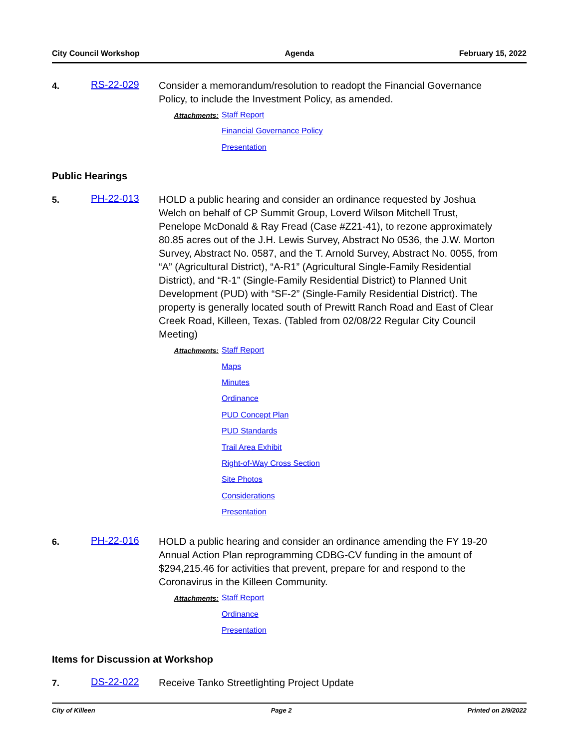City Council Workshop Agenda February 15, 2022
4.
RS-22-029
Consider a memorandum/resolution to readopt the Financial Governance Policy, to include the Investment Policy, as amended.
Attachments:
Staff Report
Financial Governance Policy
Presentation
Public Hearings
5.
PH-22-013
HOLD a public hearing and consider an ordinance requested by Joshua Welch on behalf of CP Summit Group, Loverd Wilson Mitchell Trust, Penelope McDonald & Ray Fread (Case #Z21-41), to rezone approximately 80.85 acres out of the J.H. Lewis Survey, Abstract No 0536, the J.W. Morton Survey, Abstract No. 0587, and the T. Arnold Survey, Abstract No. 0055, from “A” (Agricultural District), “A-R1” (Agricultural Single-Family Residential District), and “R-1” (Single-Family Residential District) to Planned Unit Development (PUD) with “SF-2” (Single-Family Residential District). The property is generally located south of Prewitt Ranch Road and East of Clear Creek Road, Killeen, Texas. (Tabled from 02/08/22 Regular City Council Meeting)
Attachments:
Staff Report
Maps
Minutes
Ordinance
PUD Concept Plan
PUD Standards
Trail Area Exhibit
Right-of-Way Cross Section
Site Photos
Considerations
Presentation
6.
PH-22-016
HOLD a public hearing and consider an ordinance amending the FY 19-20 Annual Action Plan reprogramming CDBG-CV funding in the amount of $294,215.46 for activities that prevent, prepare for and respond to the Coronavirus in the Killeen Community.
Attachments:
Staff Report
Ordinance
Presentation
Items for Discussion at Workshop
7.
DS-22-022
Receive Tanko Streetlighting Project Update
City of Killeen Page 2 Printed on 2/9/2022